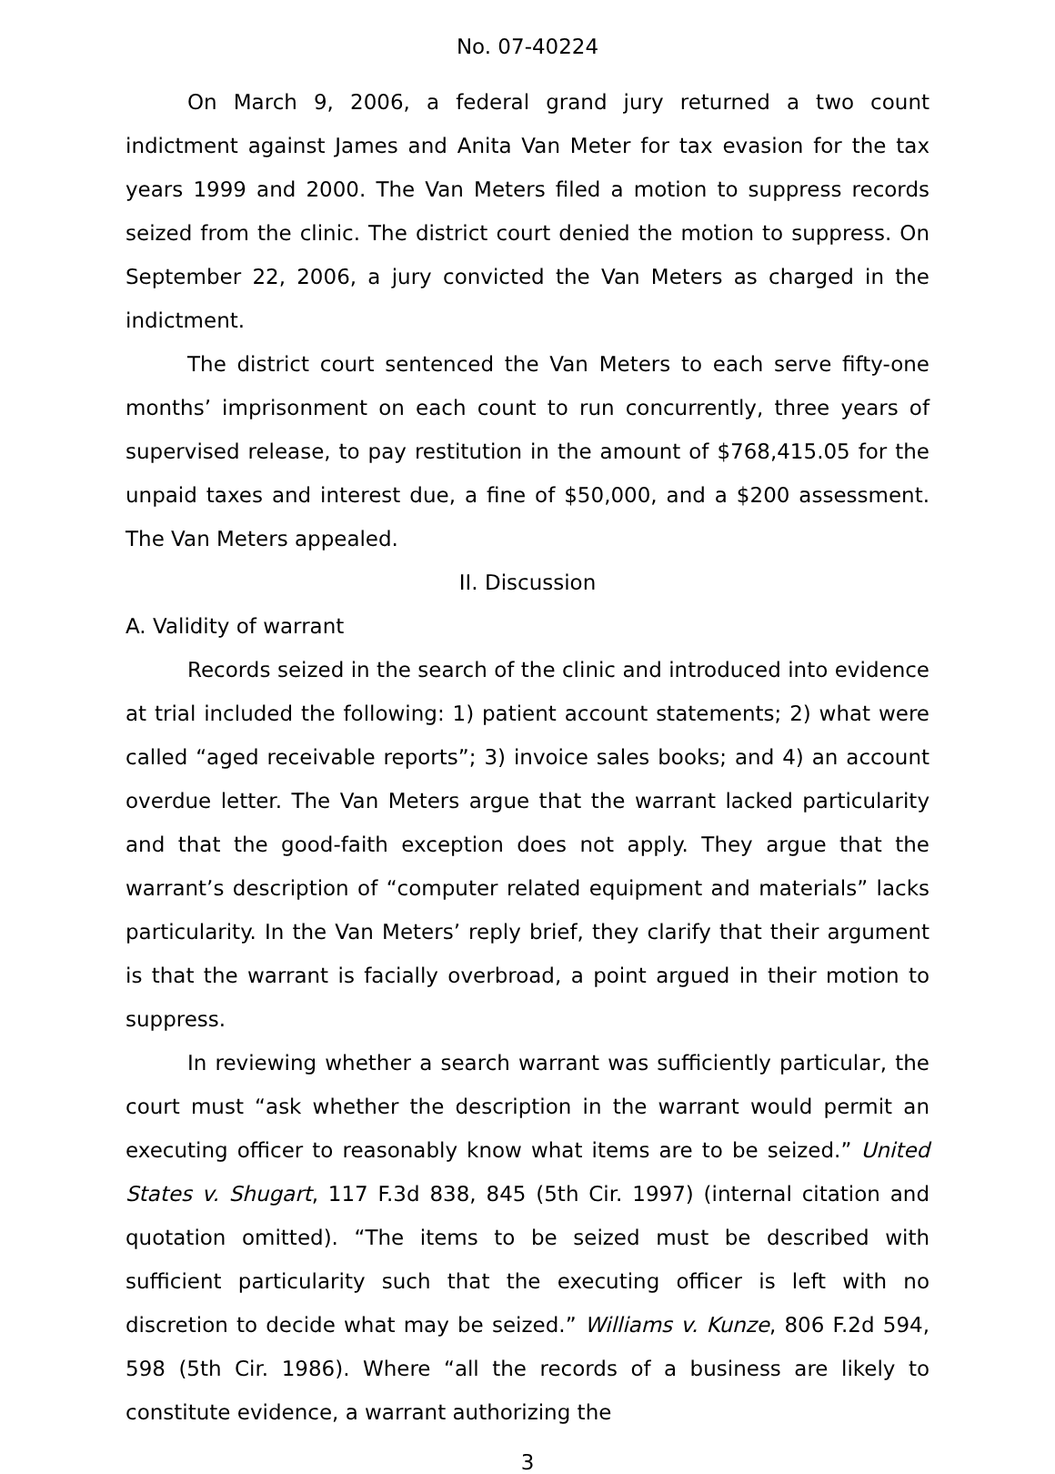No. 07-40224
On March 9, 2006, a federal grand jury returned a two count indictment against James and Anita Van Meter for tax evasion for the tax years 1999 and 2000. The Van Meters filed a motion to suppress records seized from the clinic. The district court denied the motion to suppress. On September 22, 2006, a jury convicted the Van Meters as charged in the indictment.
The district court sentenced the Van Meters to each serve fifty-one months’ imprisonment on each count to run concurrently, three years of supervised release, to pay restitution in the amount of $768,415.05 for the unpaid taxes and interest due, a fine of $50,000, and a $200 assessment. The Van Meters appealed.
II. Discussion
A. Validity of warrant
Records seized in the search of the clinic and introduced into evidence at trial included the following: 1) patient account statements; 2) what were called “aged receivable reports”; 3) invoice sales books; and 4) an account overdue letter. The Van Meters argue that the warrant lacked particularity and that the good-faith exception does not apply. They argue that the warrant’s description of “computer related equipment and materials” lacks particularity. In the Van Meters’ reply brief, they clarify that their argument is that the warrant is facially overbroad, a point argued in their motion to suppress.
In reviewing whether a search warrant was sufficiently particular, the court must “ask whether the description in the warrant would permit an executing officer to reasonably know what items are to be seized.” United States v. Shugart, 117 F.3d 838, 845 (5th Cir. 1997) (internal citation and quotation omitted). “The items to be seized must be described with sufficient particularity such that the executing officer is left with no discretion to decide what may be seized.” Williams v. Kunze, 806 F.2d 594, 598 (5th Cir. 1986). Where “all the records of a business are likely to constitute evidence, a warrant authorizing the
3